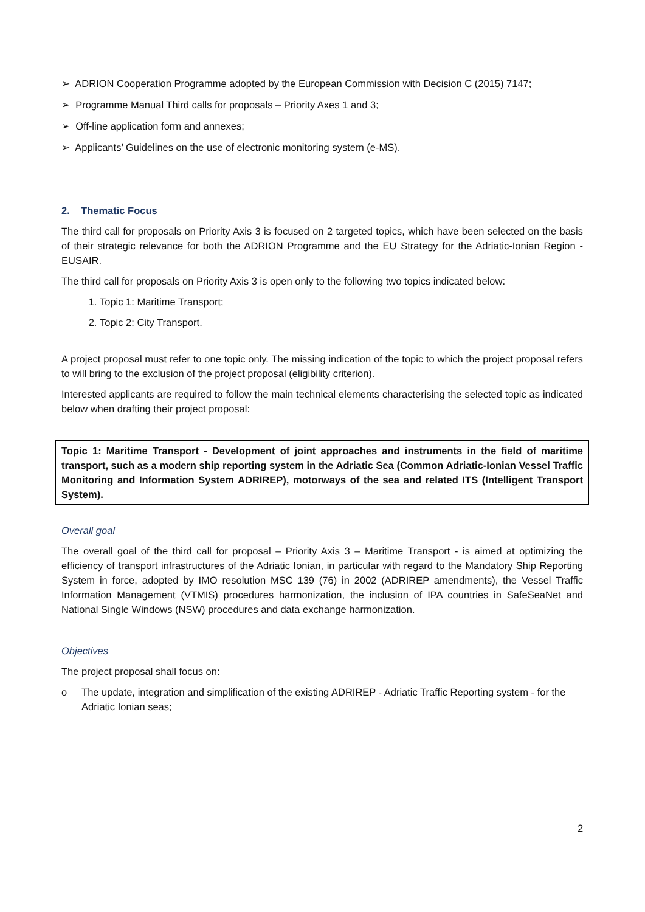➢ ADRION Cooperation Programme adopted by the European Commission with Decision C (2015) 7147;
➢ Programme Manual Third calls for proposals – Priority Axes 1 and 3;
➢ Off-line application form and annexes;
➢ Applicants’ Guidelines on the use of electronic monitoring system (e-MS).
2. Thematic Focus
The third call for proposals on Priority Axis 3 is focused on 2 targeted topics, which have been selected on the basis of their strategic relevance for both the ADRION Programme and the EU Strategy for the Adriatic-Ionian Region - EUSAIR.
The third call for proposals on Priority Axis 3 is open only to the following two topics indicated below:
1. Topic 1: Maritime Transport;
2. Topic 2: City Transport.
A project proposal must refer to one topic only. The missing indication of the topic to which the project proposal refers to will bring to the exclusion of the project proposal (eligibility criterion).
Interested applicants are required to follow the main technical elements characterising the selected topic as indicated below when drafting their project proposal:
Topic 1: Maritime Transport - Development of joint approaches and instruments in the field of maritime transport, such as a modern ship reporting system in the Adriatic Sea (Common Adriatic-Ionian Vessel Traffic Monitoring and Information System ADRIREP), motorways of the sea and related ITS (Intelligent Transport System).
Overall goal
The overall goal of the third call for proposal – Priority Axis 3 – Maritime Transport - is aimed at optimizing the efficiency of transport infrastructures of the Adriatic Ionian, in particular with regard to the Mandatory Ship Reporting System in force, adopted by IMO resolution MSC 139 (76) in 2002 (ADRIREP amendments), the Vessel Traffic Information Management (VTMIS) procedures harmonization, the inclusion of IPA countries in SafeSeaNet and National Single Windows (NSW) procedures and data exchange harmonization.
Objectives
The project proposal shall focus on:
o The update, integration and simplification of the existing ADRIREP - Adriatic Traffic Reporting system - for the Adriatic Ionian seas;
2